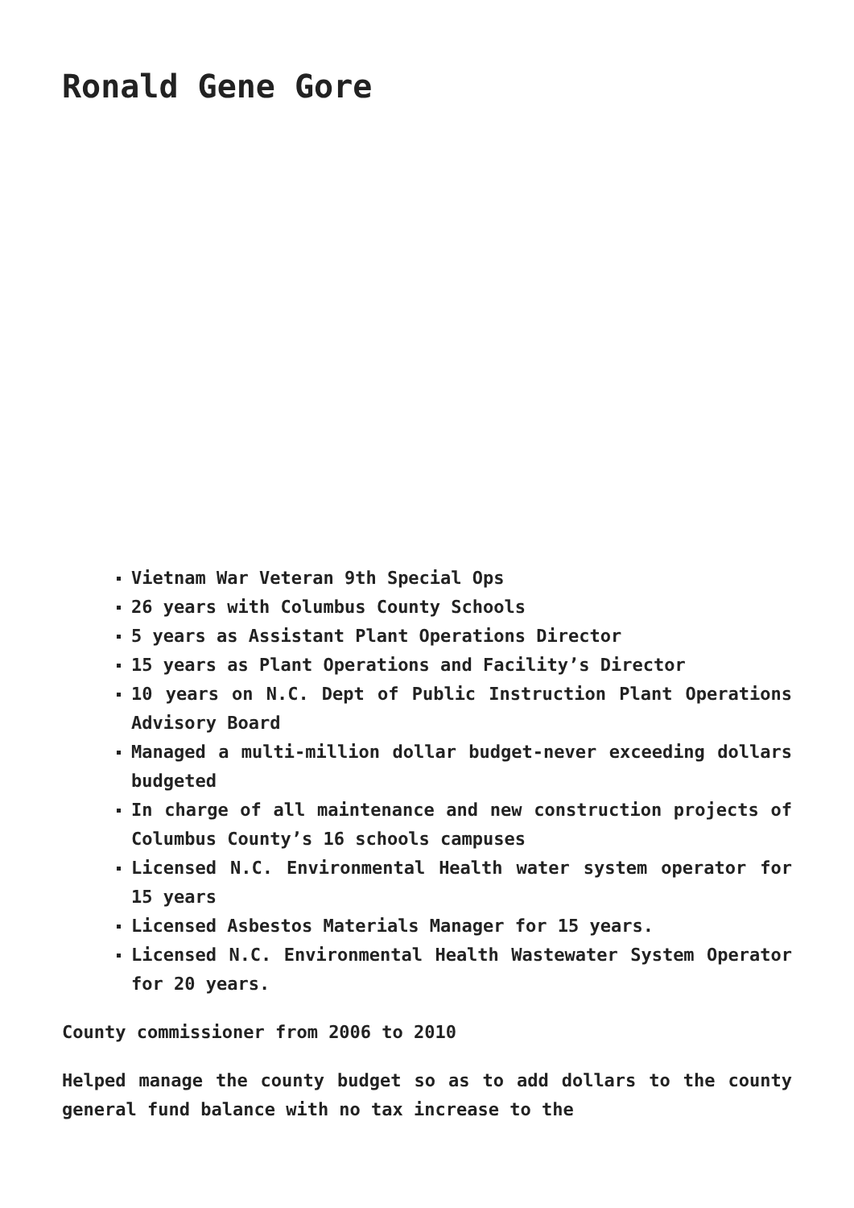Ronald Gene Gore
Vietnam War Veteran 9th Special Ops
26 years with Columbus County Schools
5 years as Assistant Plant Operations Director
15 years as Plant Operations and Facility’s Director
10 years on N.C. Dept of Public Instruction Plant Operations Advisory Board
Managed a multi-million dollar budget-never exceeding dollars budgeted
In charge of all maintenance and new construction projects of Columbus County’s 16 schools campuses
Licensed N.C. Environmental Health water system operator for 15 years
Licensed Asbestos Materials Manager for 15 years.
Licensed N.C. Environmental Health Wastewater System Operator for 20 years.
County commissioner from 2006 to 2010
Helped manage the county budget so as to add dollars to the county general fund balance with no tax increase to the